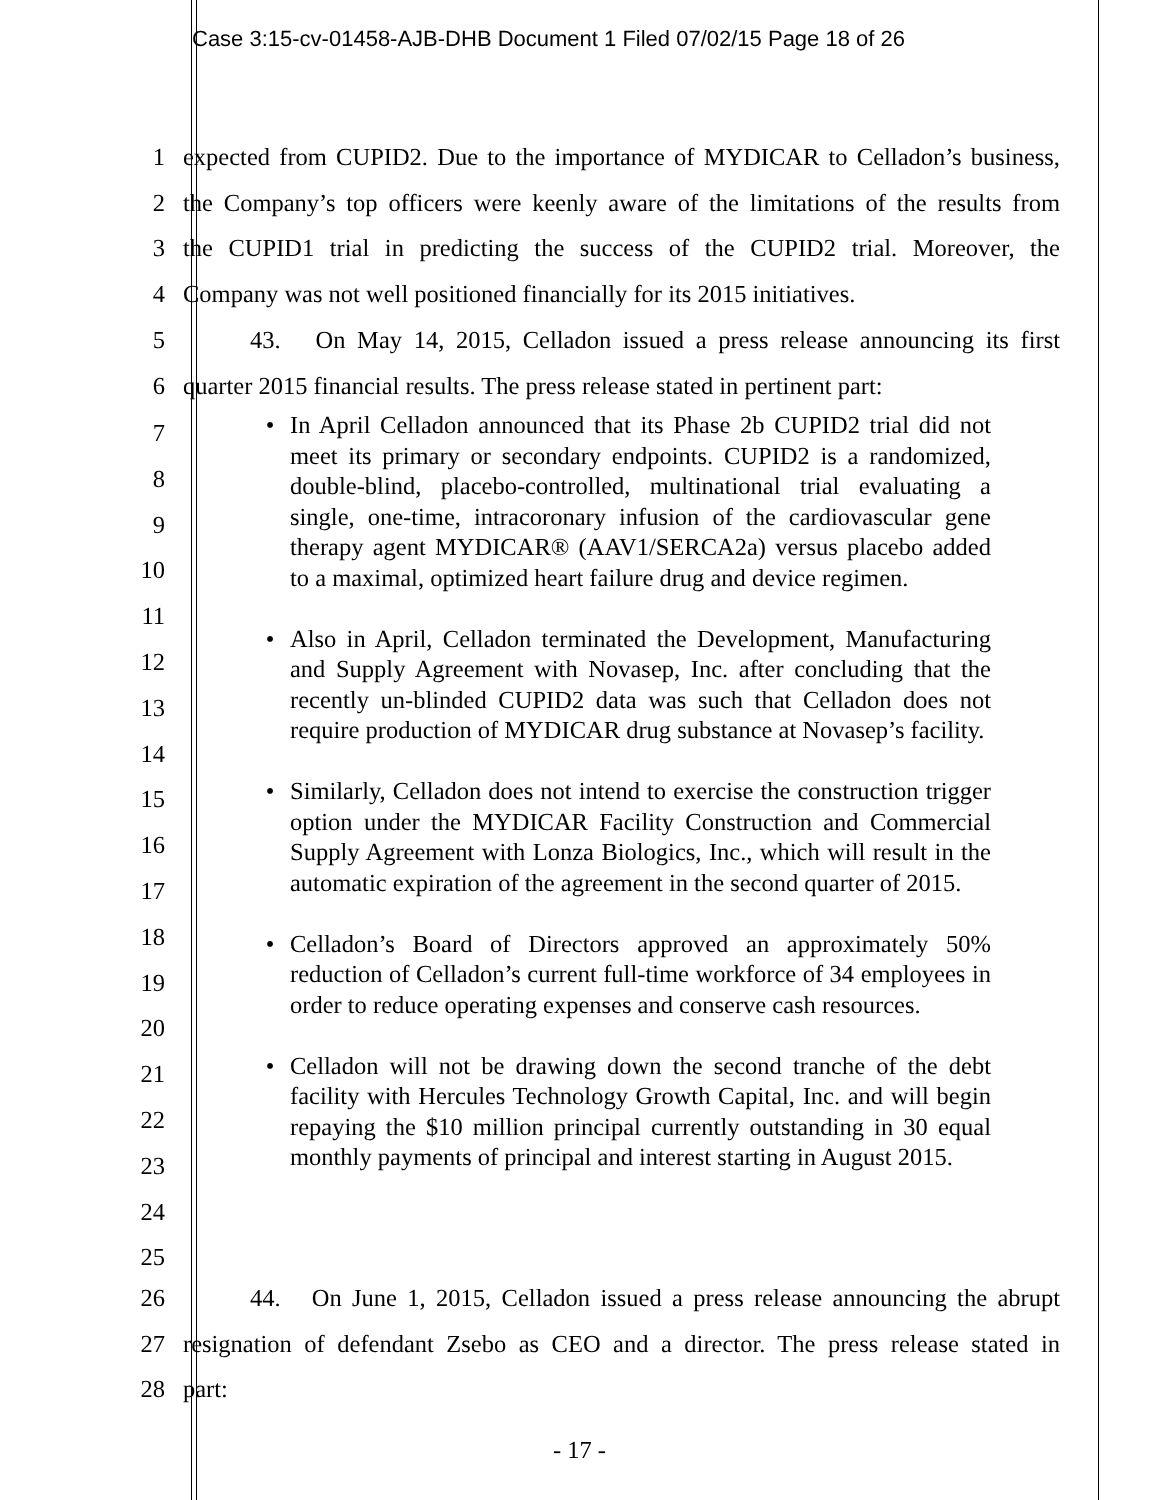Case 3:15-cv-01458-AJB-DHB Document 1 Filed 07/02/15 Page 18 of 26
1
expected from CUPID2. Due to the importance of MYDICAR to Celladon’s business,
2
the Company’s top officers were keenly aware of the limitations of the results from
3
the CUPID1 trial in predicting the success of the CUPID2 trial. Moreover, the
4
Company was not well positioned financially for its 2015 initiatives.
5
43. On May 14, 2015, Celladon issued a press release announcing its first
6
quarter 2015 financial results. The press release stated in pertinent part:
7
8
9
10
11
12
13
14
15
16
17
18
19
20
21
22
23
24
25
• In April Celladon announced that its Phase 2b CUPID2 trial did not meet its primary or secondary endpoints. CUPID2 is a randomized, double-blind, placebo-controlled, multinational trial evaluating a single, one-time, intracoronary infusion of the cardiovascular gene therapy agent MYDICAR® (AAV1/SERCA2a) versus placebo added to a maximal, optimized heart failure drug and device regimen.
• Also in April, Celladon terminated the Development, Manufacturing and Supply Agreement with Novasep, Inc. after concluding that the recently un-blinded CUPID2 data was such that Celladon does not require production of MYDICAR drug substance at Novasep’s facility.
• Similarly, Celladon does not intend to exercise the construction trigger option under the MYDICAR Facility Construction and Commercial Supply Agreement with Lonza Biologics, Inc., which will result in the automatic expiration of the agreement in the second quarter of 2015.
• Celladon’s Board of Directors approved an approximately 50% reduction of Celladon’s current full-time workforce of 34 employees in order to reduce operating expenses and conserve cash resources.
• Celladon will not be drawing down the second tranche of the debt facility with Hercules Technology Growth Capital, Inc. and will begin repaying the $10 million principal currently outstanding in 30 equal monthly payments of principal and interest starting in August 2015.
26
44. On June 1, 2015, Celladon issued a press release announcing the abrupt
27
resignation of defendant Zsebo as CEO and a director. The press release stated in
28 part:
- 17 -